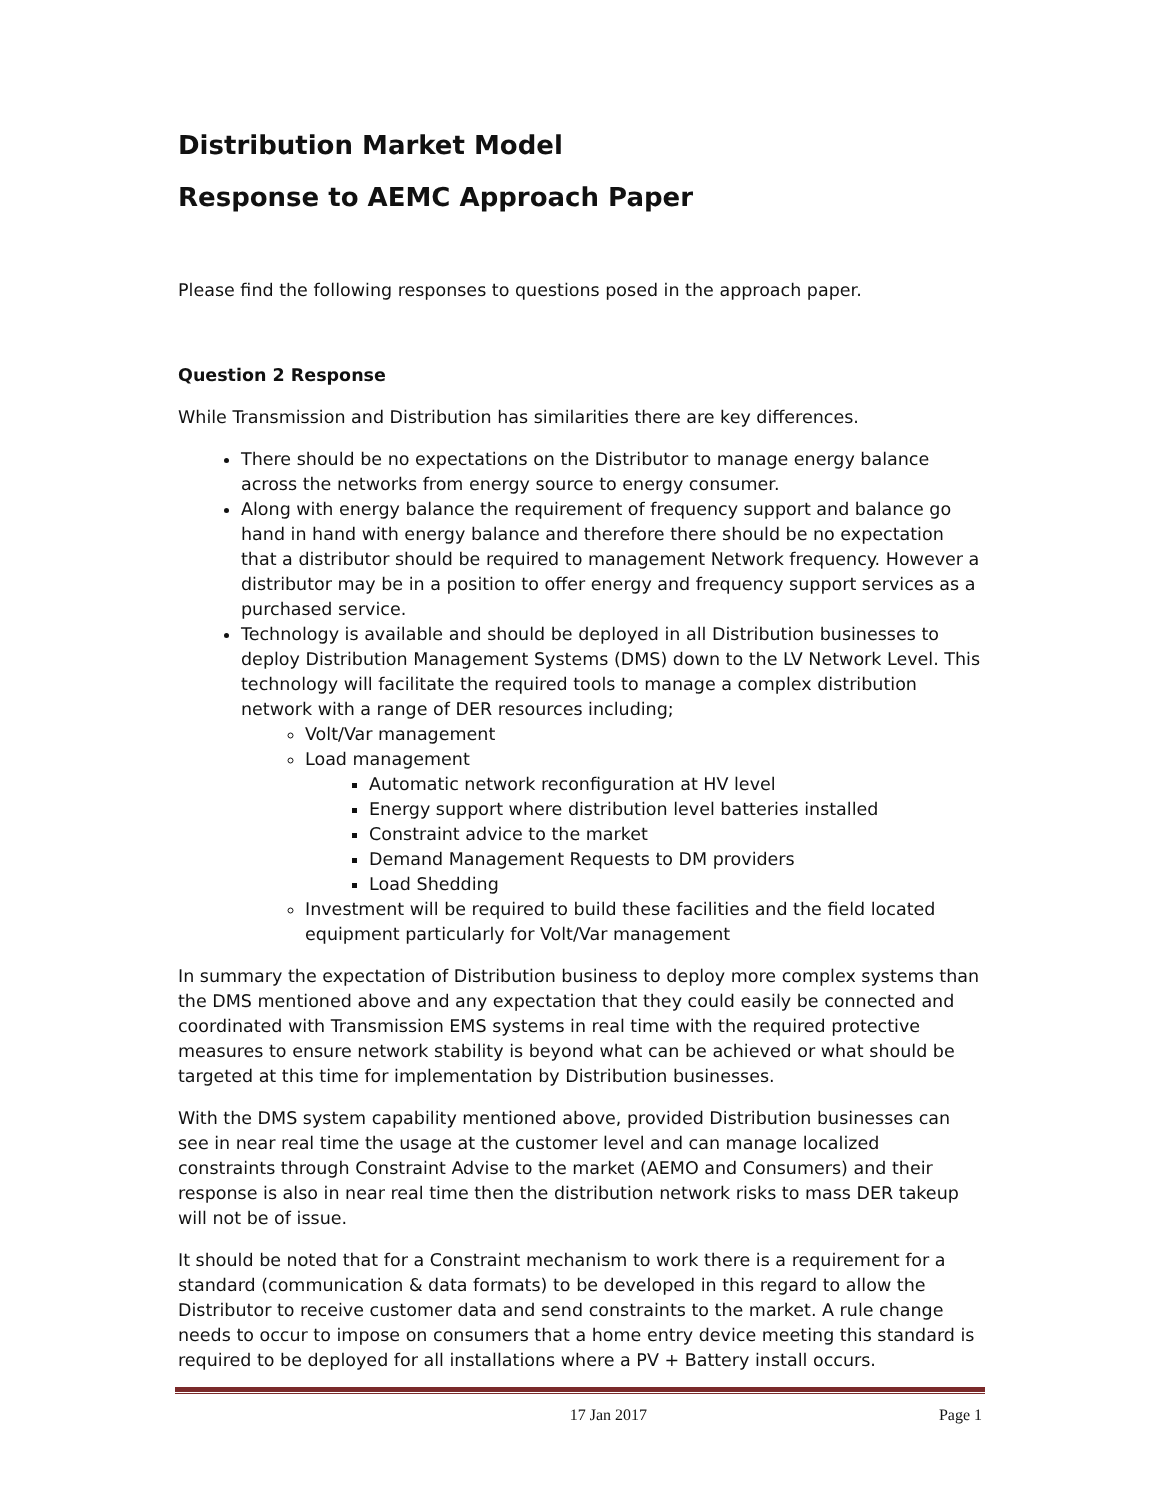Distribution Market Model
Response to AEMC Approach Paper
Please find the following responses to questions posed in the approach paper.
Question 2 Response
While Transmission and Distribution has similarities there are key differences.
There should be no expectations on the Distributor to manage energy balance across the networks from energy source to energy consumer.
Along with energy balance the requirement of frequency support and balance go hand in hand with energy balance and therefore there should be no expectation that a distributor should be required to management Network frequency. However a distributor may be in a position to offer energy and frequency support services as a purchased service.
Technology is available and should be deployed in all Distribution businesses to deploy Distribution Management Systems (DMS) down to the LV Network Level. This technology will facilitate the required tools to manage a complex distribution network with a range of DER resources including;
Volt/Var management
Load management
Automatic network reconfiguration at HV level
Energy support where distribution level batteries installed
Constraint advice to the market
Demand Management Requests to DM providers
Load Shedding
Investment will be required to build these facilities and the field located equipment particularly for Volt/Var management
In summary the expectation of Distribution business to deploy more complex systems than the DMS mentioned above and any expectation that they could easily be connected and coordinated with Transmission EMS systems in real time with the required protective measures to ensure network stability is beyond what can be achieved or what should be targeted at this time for implementation by Distribution businesses.
With the DMS system capability mentioned above, provided Distribution businesses can see in near real time the usage at the customer level and can manage localized constraints through Constraint Advise to the market (AEMO and Consumers) and their response is also in near real time then the distribution network risks to mass DER takeup will not be of issue.
It should be noted that for a Constraint mechanism to work there is a requirement for a standard (communication & data formats) to be developed in this regard to allow the Distributor to receive customer data and send constraints to the market. A rule change needs to occur to impose on consumers that a home entry device meeting this standard is required to be deployed for all installations where a PV + Battery install occurs.
17 Jan 2017 Page 1